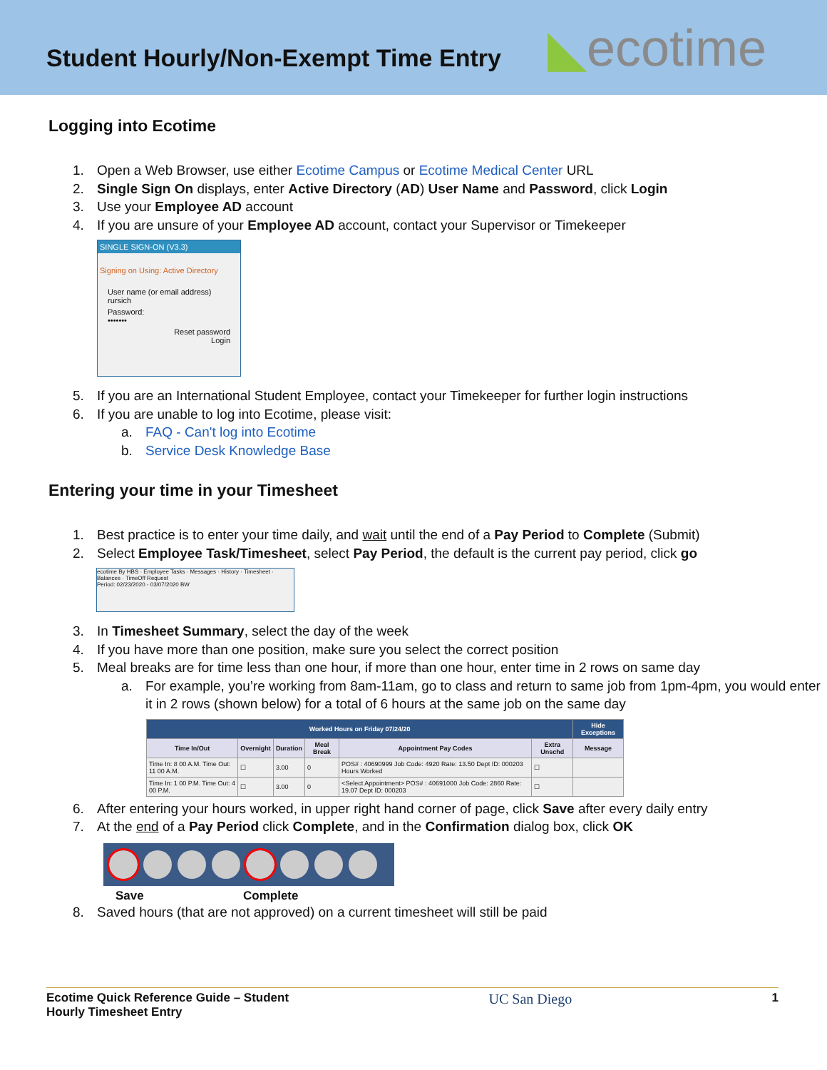Student Hourly/Non-Exempt Time Entry
◣ecotime
Logging into Ecotime
1. Open a Web Browser, use either Ecotime Campus or Ecotime Medical Center URL
2. Single Sign On displays, enter Active Directory (AD) User Name and Password, click Login
3. Use your Employee AD account
4. If you are unsure of your Employee AD account, contact your Supervisor or Timekeeper
SINGLE SIGN-ON (V3.3)
Signing on Using: Active Directory
User name (or email address)
rursich
Password:
•••••••
Reset password
Login
5. If you are an International Student Employee, contact your Timekeeper for further login instructions
6. If you are unable to log into Ecotime, please visit:
a. FAQ - Can't log into Ecotime
b. Service Desk Knowledge Base
Entering your time in your Timesheet
1. Best practice is to enter your time daily, and wait until the end of a Pay Period to Complete (Submit)
2. Select Employee Task/Timesheet, select Pay Period, the default is the current pay period, click go
ecotime By HBS · Employee Tasks · Messages · History · Timesheet · Balances · TimeOff Request
Period: 02/23/2020 - 03/07/2020 BW
3. In Timesheet Summary, select the day of the week
4. If you have more than one position, make sure you select the correct position
5. Meal breaks are for time less than one hour, if more than one hour, enter time in 2 rows on same day
a. For example, you’re working from 8am-11am, go to class and return to same job from 1pm-4pm, you would enter it in 2 rows (shown below) for a total of 6 hours at the same job on the same day
| Worked Hours on Friday 07/24/20 | | | | | | Hide Exceptions |
| --- | --- | --- | --- | --- | --- | --- |
| Time In/Out | Overnight | Duration | Meal Break | Appointment Pay Codes | Extra Unschd | Message |
| Time In: 8 00 A.M. Time Out: 11 00 A.M. | ☐ | 3.00 | 0 | POS# : 40690999 Job Code: 4920 Rate: 13.50 Dept ID: 000203 Hours Worked | ☐ | |
| Time In: 1 00 P.M. Time Out: 4 00 P.M. | ☐ | 3.00 | 0 | <Select Appointment> POS# : 40691000 Job Code: 2860 Rate: 19.07 Dept ID: 000203 | ☐ | |
6. After entering your hours worked, in upper right hand corner of page, click Save after every daily entry
7. At the end of a Pay Period click Complete, and in the Confirmation dialog box, click OK
Save Complete
8. Saved hours (that are not approved) on a current timesheet will still be paid
Ecotime Quick Reference Guide – Student
Hourly Timesheet Entry
UC San Diego
1